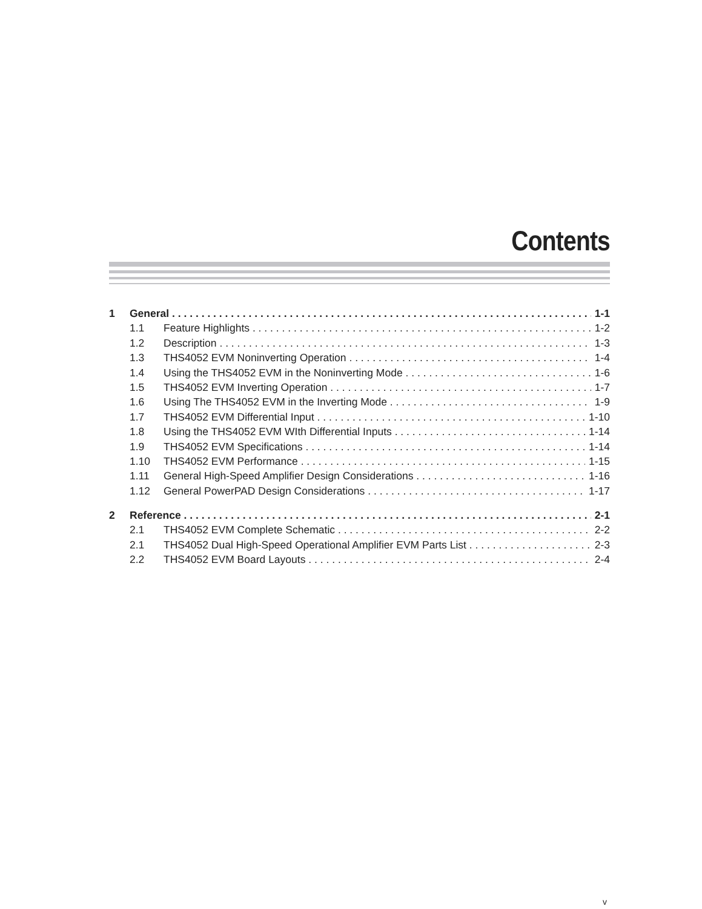Contents
1 General 1-1
1.1 Feature Highlights 1-2
1.2 Description 1-3
1.3 THS4052 EVM Noninverting Operation 1-4
1.4 Using the THS4052 EVM in the Noninverting Mode 1-6
1.5 THS4052 EVM Inverting Operation 1-7
1.6 Using The THS4052 EVM in the Inverting Mode 1-9
1.7 THS4052 EVM Differential Input 1-10
1.8 Using the THS4052 EVM WIth Differential Inputs 1-14
1.9 THS4052 EVM Specifications 1-14
1.10 THS4052 EVM Performance 1-15
1.11 General High-Speed Amplifier Design Considerations 1-16
1.12 General PowerPAD Design Considerations 1-17
2 Reference 2-1
2.1 THS4052 EVM Complete Schematic 2-2
2.1 THS4052 Dual High-Speed Operational Amplifier EVM Parts List 2-3
2.2 THS4052 EVM Board Layouts 2-4
v